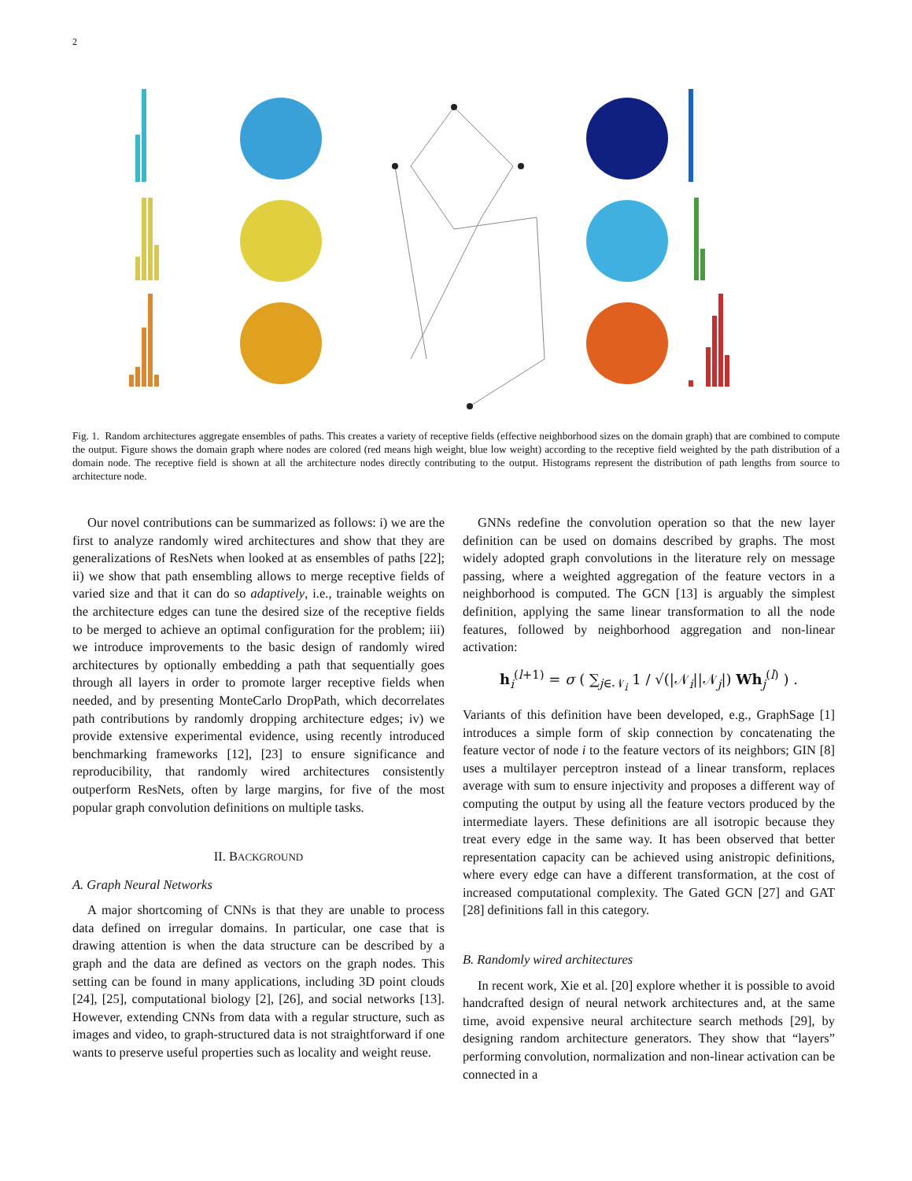2
Fig. 1. Random architectures aggregate ensembles of paths. This creates a variety of receptive fields (effective neighborhood sizes on the domain graph) that are combined to compute the output. Figure shows the domain graph where nodes are colored (red means high weight, blue low weight) according to the receptive field weighted by the path distribution of a domain node. The receptive field is shown at all the architecture nodes directly contributing to the output. Histograms represent the distribution of path lengths from source to architecture node.
Our novel contributions can be summarized as follows: i) we are the first to analyze randomly wired architectures and show that they are generalizations of ResNets when looked at as ensembles of paths [22]; ii) we show that path ensembling allows to merge receptive fields of varied size and that it can do so adaptively, i.e., trainable weights on the architecture edges can tune the desired size of the receptive fields to be merged to achieve an optimal configuration for the problem; iii) we introduce improvements to the basic design of randomly wired architectures by optionally embedding a path that sequentially goes through all layers in order to promote larger receptive fields when needed, and by presenting MonteCarlo DropPath, which decorrelates path contributions by randomly dropping architecture edges; iv) we provide extensive experimental evidence, using recently introduced benchmarking frameworks [12], [23] to ensure significance and reproducibility, that randomly wired architectures consistently outperform ResNets, often by large margins, for five of the most popular graph convolution definitions on multiple tasks.
II. BACKGROUND
A. Graph Neural Networks
A major shortcoming of CNNs is that they are unable to process data defined on irregular domains. In particular, one case that is drawing attention is when the data structure can be described by a graph and the data are defined as vectors on the graph nodes. This setting can be found in many applications, including 3D point clouds [24], [25], computational biology [2], [26], and social networks [13]. However, extending CNNs from data with a regular structure, such as images and video, to graph-structured data is not straightforward if one wants to preserve useful properties such as locality and weight reuse.
GNNs redefine the convolution operation so that the new layer definition can be used on domains described by graphs. The most widely adopted graph convolutions in the literature rely on message passing, where a weighted aggregation of the feature vectors in a neighborhood is computed. The GCN [13] is arguably the simplest definition, applying the same linear transformation to all the node features, followed by neighborhood aggregation and non-linear activation:
h<sub>i</sub><sup>(l+1)</sup> = σ ( ∑<sub>j∈𝒩<sub>i</sub></sub> 1 / √(|𝒩<sub>i</sub>||𝒩<sub>j</sub>|) Wh<sub>j</sub><sup>(l)</sup> ) .
Variants of this definition have been developed, e.g., GraphSage [1] introduces a simple form of skip connection by concatenating the feature vector of node i to the feature vectors of its neighbors; GIN [8] uses a multilayer perceptron instead of a linear transform, replaces average with sum to ensure injectivity and proposes a different way of computing the output by using all the feature vectors produced by the intermediate layers. These definitions are all isotropic because they treat every edge in the same way. It has been observed that better representation capacity can be achieved using anistropic definitions, where every edge can have a different transformation, at the cost of increased computational complexity. The Gated GCN [27] and GAT [28] definitions fall in this category.
B. Randomly wired architectures
In recent work, Xie et al. [20] explore whether it is possible to avoid handcrafted design of neural network architectures and, at the same time, avoid expensive neural architecture search methods [29], by designing random architecture generators. They show that “layers” performing convolution, normalization and non-linear activation can be connected in a